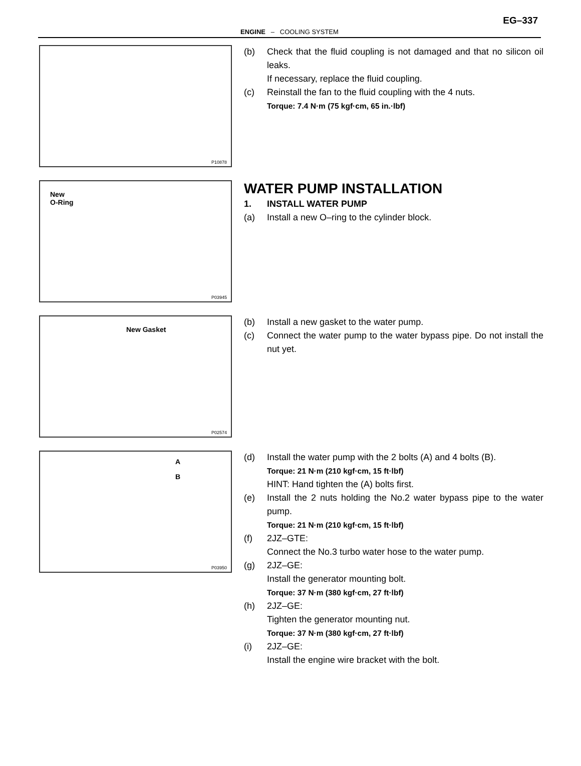EG–337
ENGINE – COOLING SYSTEM
P10878
(b) Check that the fluid coupling is not damaged and that no silicon oil leaks.
If necessary, replace the fluid coupling.
(c) Reinstall the fan to the fluid coupling with the 4 nuts.
Torque: 7.4 N·m (75 kgf·cm, 65 in.·lbf)
New
O-Ring
P03945
WATER PUMP INSTALLATION
1. INSTALL WATER PUMP
(a) Install a new O–ring to the cylinder block.
New Gasket
P02574
(b) Install a new gasket to the water pump.
(c) Connect the water pump to the water bypass pipe. Do not install the nut yet.
A
B
P03950
(d) Install the water pump with the 2 bolts (A) and 4 bolts (B).
Torque: 21 N·m (210 kgf·cm, 15 ft·lbf)
HINT: Hand tighten the (A) bolts first.
(e) Install the 2 nuts holding the No.2 water bypass pipe to the water pump.
Torque: 21 N·m (210 kgf·cm, 15 ft·lbf)
(f) 2JZ–GTE:
Connect the No.3 turbo water hose to the water pump.
(g) 2JZ–GE:
Install the generator mounting bolt.
Torque: 37 N·m (380 kgf·cm, 27 ft·lbf)
(h) 2JZ–GE:
Tighten the generator mounting nut.
Torque: 37 N·m (380 kgf·cm, 27 ft·lbf)
(i) 2JZ–GE:
Install the engine wire bracket with the bolt.